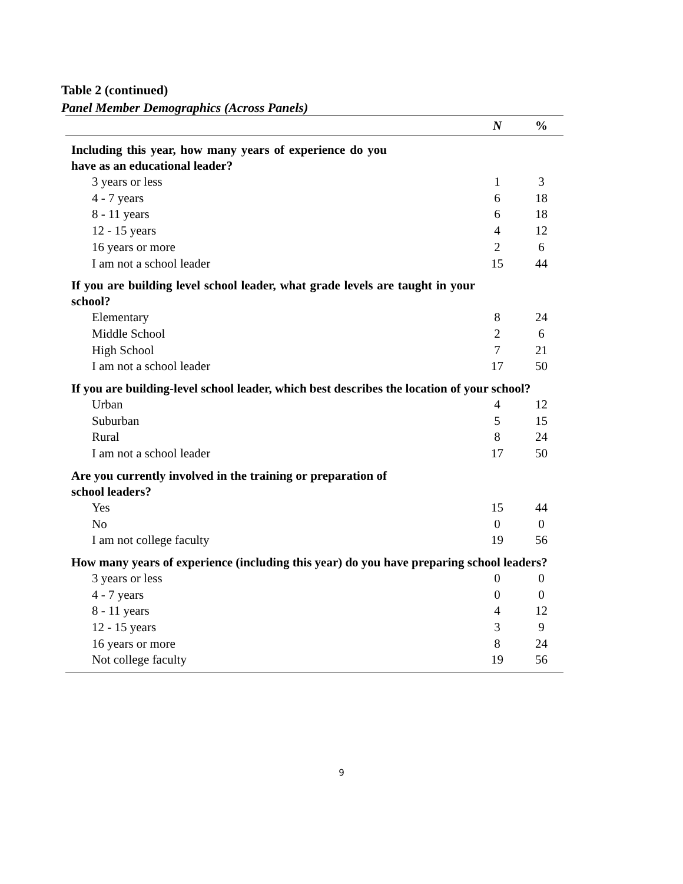Table 2 (continued)
Panel Member Demographics (Across Panels)
| | N | % |
| --- | --- | --- |
| Including this year, how many years of experience do you have as an educational leader? | | |
| 3 years or less | 1 | 3 |
| 4 - 7 years | 6 | 18 |
| 8 - 11 years | 6 | 18 |
| 12 - 15 years | 4 | 12 |
| 16 years or more | 2 | 6 |
| I am not a school leader | 15 | 44 |
| If you are building level school leader, what grade levels are taught in your school? | | |
| Elementary | 8 | 24 |
| Middle School | 2 | 6 |
| High School | 7 | 21 |
| I am not a school leader | 17 | 50 |
| If you are building-level school leader, which best describes the location of your school? | | |
| Urban | 4 | 12 |
| Suburban | 5 | 15 |
| Rural | 8 | 24 |
| I am not a school leader | 17 | 50 |
| Are you currently involved in the training or preparation of school leaders? | | |
| Yes | 15 | 44 |
| No | 0 | 0 |
| I am not college faculty | 19 | 56 |
| How many years of experience (including this year) do you have preparing school leaders? | | |
| 3 years or less | 0 | 0 |
| 4 - 7 years | 0 | 0 |
| 8 - 11 years | 4 | 12 |
| 12 - 15 years | 3 | 9 |
| 16 years or more | 8 | 24 |
| Not college faculty | 19 | 56 |
9